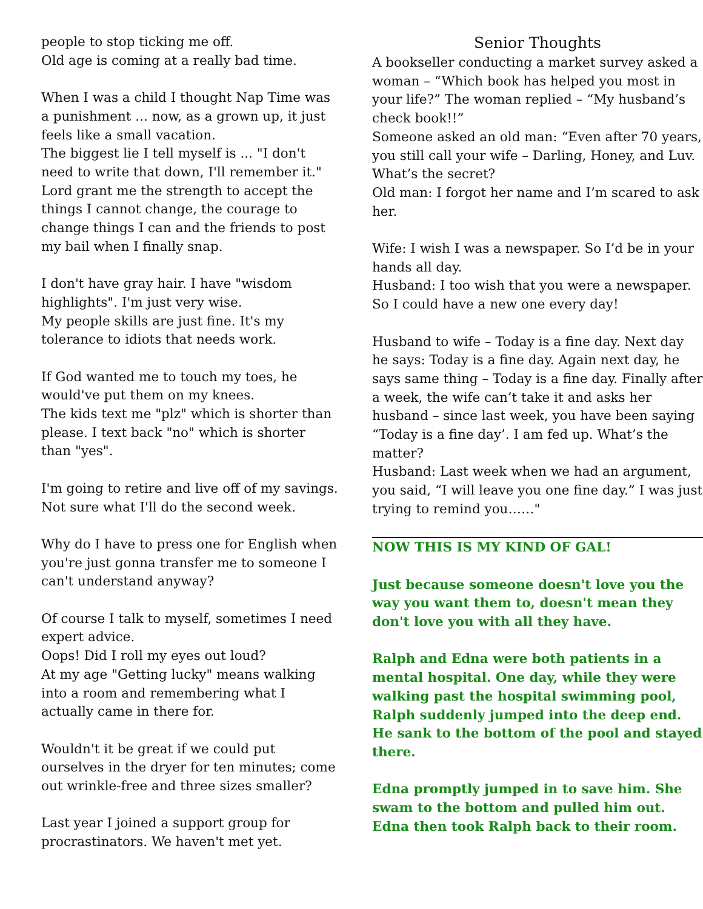people to stop ticking me off.
Old age is coming at a really bad time.
When I was a child I thought Nap Time was a punishment ... now, as a grown up, it just feels like a small vacation.
The biggest lie I tell myself is ... "I don't need to write that down, I'll remember it."
Lord grant me the strength to accept the things I cannot change, the courage to change things I can and the friends to post my bail when I finally snap.
I don't have gray hair. I have "wisdom highlights". I'm just very wise.
My people skills are just fine. It's my tolerance to idiots that needs work.
If God wanted me to touch my toes, he would've put them on my knees.
The kids text me "plz" which is shorter than please. I text back "no" which is shorter than "yes".
I'm going to retire and live off of my savings. Not sure what I'll do the second week.
Why do I have to press one for English when you're just gonna transfer me to someone I can't understand anyway?
Of course I talk to myself, sometimes I need expert advice.
Oops! Did I roll my eyes out loud?
At my age "Getting lucky" means walking into a room and remembering what I actually came in there for.
Wouldn't it be great if we could put ourselves in the dryer for ten minutes; come out wrinkle-free and three sizes smaller?
Last year I joined a support group for procrastinators. We haven't met yet.
Senior Thoughts
A bookseller conducting a market survey asked a woman – “Which book has helped you most in your life?” The woman replied – “My husband’s check book!!”
Someone asked an old man: “Even after 70 years, you still call your wife – Darling, Honey, and Luv. What’s the secret?
Old man: I forgot her name and I’m scared to ask her.
Wife: I wish I was a newspaper. So I’d be in your hands all day.
Husband: I too wish that you were a newspaper. So I could have a new one every day!
Husband to wife – Today is a fine day. Next day he says: Today is a fine day. Again next day, he says same thing – Today is a fine day. Finally after a week, the wife can’t take it and asks her husband – since last week, you have been saying “Today is a fine day’. I am fed up. What’s the matter?
Husband: Last week when we had an argument, you said, “I will leave you one fine day.” I was just trying to remind you……"
NOW THIS IS MY KIND OF GAL!
Just because someone doesn't love you the way you want them to, doesn't mean they don't love you with all they have.
Ralph and Edna were both patients in a mental hospital. One day, while they were walking past the hospital swimming pool, Ralph suddenly jumped into the deep end. He sank to the bottom of the pool and stayed there.
Edna promptly jumped in to save him. She swam to the bottom and pulled him out. Edna then took Ralph back to their room.